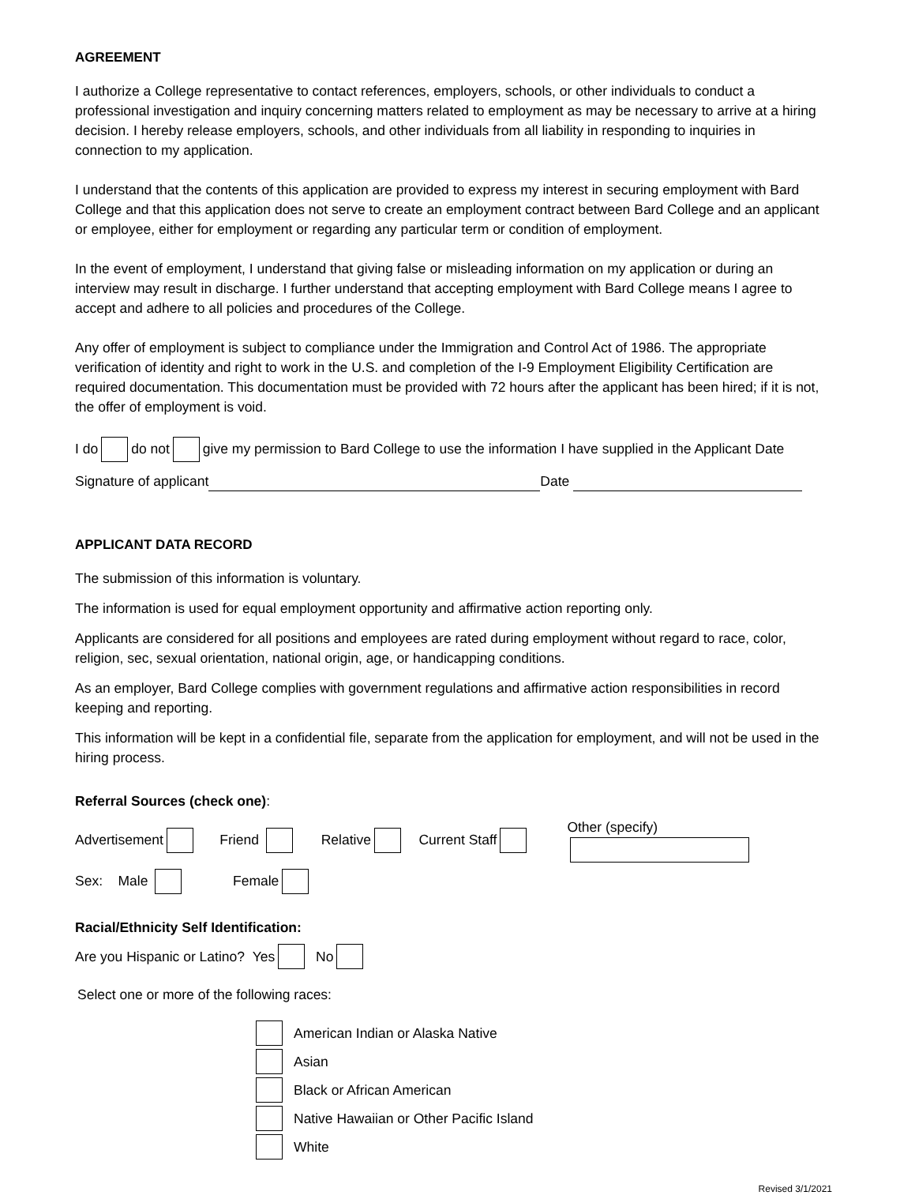AGREEMENT
I authorize a College representative to contact references, employers, schools, or other individuals to conduct a professional investigation and inquiry concerning matters related to employment as may be necessary to arrive at a hiring decision. I hereby release employers, schools, and other individuals from all liability in responding to inquiries in connection to my application.
I understand that the contents of this application are provided to express my interest in securing employment with Bard College and that this application does not serve to create an employment contract between Bard College and an applicant or employee, either for employment or regarding any particular term or condition of employment.
In the event of employment, I understand that giving false or misleading information on my application or during an interview may result in discharge. I further understand that accepting employment with Bard College means I agree to accept and adhere to all policies and procedures of the College.
Any offer of employment is subject to compliance under the Immigration and Control Act of 1986. The appropriate verification of identity and right to work in the U.S. and completion of the I-9 Employment Eligibility Certification are required documentation. This documentation must be provided with 72 hours after the applicant has been hired; if it is not, the offer of employment is void.
I do do not give my permission to Bard College to use the information I have supplied in the Applicant Date
Signature of applicant Date
APPLICANT DATA RECORD
The submission of this information is voluntary.
The information is used for equal employment opportunity and affirmative action reporting only.
Applicants are considered for all positions and employees are rated during employment without regard to race, color, religion, sec, sexual orientation, national origin, age, or handicapping conditions.
As an employer, Bard College complies with government regulations and affirmative action responsibilities in record keeping and reporting.
This information will be kept in a confidential file, separate from the application for employment, and will not be used in the hiring process.
Referral Sources (check one):
Advertisement Friend Relative Current Staff Other (specify)
Sex: Male Female
Racial/Ethnicity Self Identification:
Are you Hispanic or Latino? Yes No
Select one or more of the following races:
American Indian or Alaska Native
Asian
Black or African American
Native Hawaiian or Other Pacific Island
White
Revised 3/1/2021